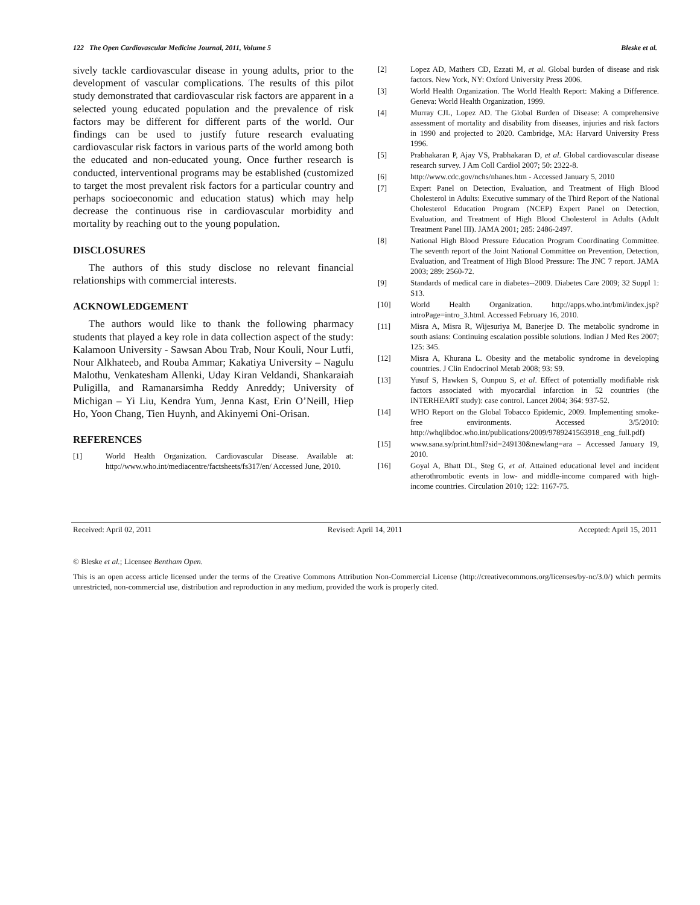122 The Open Cardiovascular Medicine Journal, 2011, Volume 5 Bleske et al.
sively tackle cardiovascular disease in young adults, prior to the development of vascular complications. The results of this pilot study demonstrated that cardiovascular risk factors are apparent in a selected young educated population and the prevalence of risk factors may be different for different parts of the world. Our findings can be used to justify future research evaluating cardiovascular risk factors in various parts of the world among both the educated and non-educated young. Once further research is conducted, interventional programs may be established (customized to target the most prevalent risk factors for a particular country and perhaps socioeconomic and education status) which may help decrease the continuous rise in cardiovascular morbidity and mortality by reaching out to the young population.
DISCLOSURES
The authors of this study disclose no relevant financial relationships with commercial interests.
ACKNOWLEDGEMENT
The authors would like to thank the following pharmacy students that played a key role in data collection aspect of the study: Kalamoon University - Sawsan Abou Trab, Nour Kouli, Nour Lutfi, Nour Alkhateeb, and Rouba Ammar; Kakatiya University – Nagulu Malothu, Venkatesham Allenki, Uday Kiran Veldandi, Shankaraiah Puligilla, and Ramanarsimha Reddy Anreddy; University of Michigan – Yi Liu, Kendra Yum, Jenna Kast, Erin O’Neill, Hiep Ho, Yoon Chang, Tien Huynh, and Akinyemi Oni-Orisan.
REFERENCES
[1] World Health Organization. Cardiovascular Disease. Available at: http://www.who.int/mediacentre/factsheets/fs317/en/ Accessed June, 2010.
[2] Lopez AD, Mathers CD, Ezzati M, et al. Global burden of disease and risk factors. New York, NY: Oxford University Press 2006.
[3] World Health Organization. The World Health Report: Making a Difference. Geneva: World Health Organization, 1999.
[4] Murray CJL, Lopez AD. The Global Burden of Disease: A comprehensive assessment of mortality and disability from diseases, injuries and risk factors in 1990 and projected to 2020. Cambridge, MA: Harvard University Press 1996.
[5] Prabhakaran P, Ajay VS, Prabhakaran D, et al. Global cardiovascular disease research survey. J Am Coll Cardiol 2007; 50: 2322-8.
[6] http://www.cdc.gov/nchs/nhanes.htm - Accessed January 5, 2010
[7] Expert Panel on Detection, Evaluation, and Treatment of High Blood Cholesterol in Adults: Executive summary of the Third Report of the National Cholesterol Education Program (NCEP) Expert Panel on Detection, Evaluation, and Treatment of High Blood Cholesterol in Adults (Adult Treatment Panel III). JAMA 2001; 285: 2486-2497.
[8] National High Blood Pressure Education Program Coordinating Committee. The seventh report of the Joint National Committee on Prevention, Detection, Evaluation, and Treatment of High Blood Pressure: The JNC 7 report. JAMA 2003; 289: 2560-72.
[9] Standards of medical care in diabetes--2009. Diabetes Care 2009; 32 Suppl 1: S13.
[10] World Health Organization. http://apps.who.int/bmi/index.jsp?introPage=intro_3.html. Accessed February 16, 2010.
[11] Misra A, Misra R, Wijesuriya M, Banerjee D. The metabolic syndrome in south asians: Continuing escalation possible solutions. Indian J Med Res 2007; 125: 345.
[12] Misra A, Khurana L. Obesity and the metabolic syndrome in developing countries. J Clin Endocrinol Metab 2008; 93: S9.
[13] Yusuf S, Hawken S, Ounpuu S, et al. Effect of potentially modifiable risk factors associated with myocardial infarction in 52 countries (the INTERHEART study): case control. Lancet 2004; 364: 937-52.
[14] WHO Report on the Global Tobacco Epidemic, 2009. Implementing smoke-free environments. Accessed 3/5/2010: http://whqlibdoc.who.int/publications/2009/9789241563918_eng_full.pdf)
[15] www.sana.sy/print.html?sid=249130&newlang=ara – Accessed January 19, 2010.
[16] Goyal A, Bhatt DL, Steg G, et al. Attained educational level and incident atherothrombotic events in low- and middle-income compared with high-income countries. Circulation 2010; 122: 1167-75.
Received: April 02, 2011 Revised: April 14, 2011 Accepted: April 15, 2011
© Bleske et al.; Licensee Bentham Open.
This is an open access article licensed under the terms of the Creative Commons Attribution Non-Commercial License (http://creativecommons.org/licenses/by-nc/3.0/) which permits unrestricted, non-commercial use, distribution and reproduction in any medium, provided the work is properly cited.